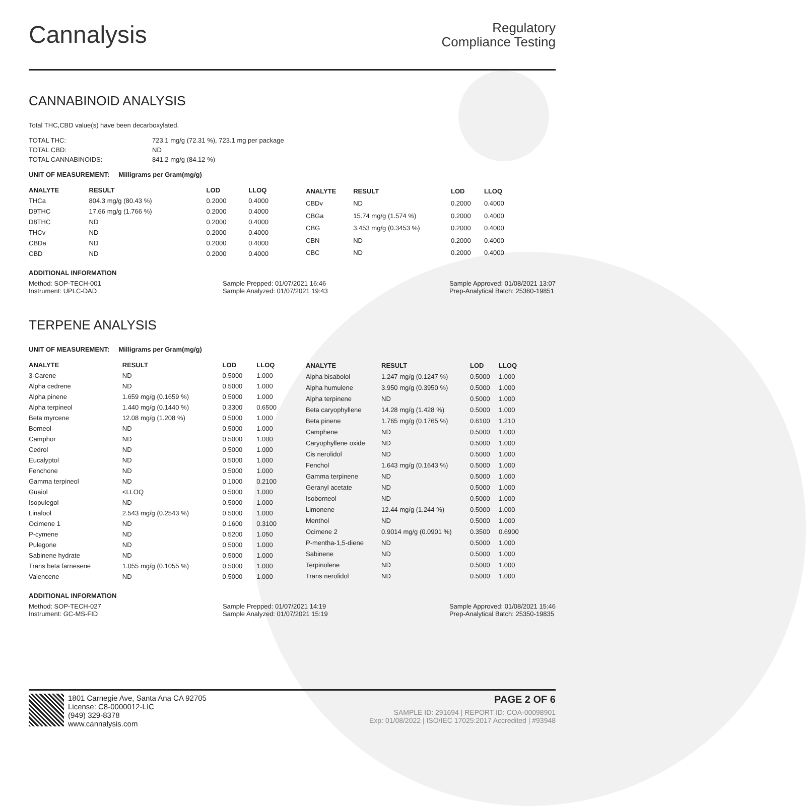Cannalysis
Regulatory
Compliance Testing
CANNABINOID ANALYSIS
Total THC,CBD value(s) have been decarboxylated.
| TOTAL THC: | 723.1 mg/g (72.31 %), 723.1 mg per package |
| TOTAL CBD: | ND |
| TOTAL CANNABINOIDS: | 841.2 mg/g (84.12 %) |
UNIT OF MEASUREMENT: Milligrams per Gram(mg/g)
| ANALYTE | RESULT | LOD | LLOQ |
| --- | --- | --- | --- |
| THCa | 804.3 mg/g (80.43 %) | 0.2000 | 0.4000 |
| D9THC | 17.66 mg/g (1.766 %) | 0.2000 | 0.4000 |
| D8THC | ND | 0.2000 | 0.4000 |
| THCv | ND | 0.2000 | 0.4000 |
| CBDa | ND | 0.2000 | 0.4000 |
| CBD | ND | 0.2000 | 0.4000 |
| ANALYTE | RESULT | LOD | LLOQ |
| --- | --- | --- | --- |
| CBDv | ND | 0.2000 | 0.4000 |
| CBGa | 15.74 mg/g (1.574 %) | 0.2000 | 0.4000 |
| CBG | 3.453 mg/g (0.3453 %) | 0.2000 | 0.4000 |
| CBN | ND | 0.2000 | 0.4000 |
| CBC | ND | 0.2000 | 0.4000 |
ADDITIONAL INFORMATION
Method: SOP-TECH-001
Instrument: UPLC-DAD
Sample Prepped: 01/07/2021 16:46
Sample Analyzed: 01/07/2021 19:43
Sample Approved: 01/08/2021 13:07
Prep-Analytical Batch: 25360-19851
TERPENE ANALYSIS
UNIT OF MEASUREMENT: Milligrams per Gram(mg/g)
| ANALYTE | RESULT | LOD | LLOQ |
| --- | --- | --- | --- |
| 3-Carene | ND | 0.5000 | 1.000 |
| Alpha cedrene | ND | 0.5000 | 1.000 |
| Alpha pinene | 1.659 mg/g (0.1659 %) | 0.5000 | 1.000 |
| Alpha terpineol | 1.440 mg/g (0.1440 %) | 0.3300 | 0.6500 |
| Beta myrcene | 12.08 mg/g (1.208 %) | 0.5000 | 1.000 |
| Borneol | ND | 0.5000 | 1.000 |
| Camphor | ND | 0.5000 | 1.000 |
| Cedrol | ND | 0.5000 | 1.000 |
| Eucalyptol | ND | 0.5000 | 1.000 |
| Fenchone | ND | 0.5000 | 1.000 |
| Gamma terpineol | ND | 0.1000 | 0.2100 |
| Guaiol | <LLOQ | 0.5000 | 1.000 |
| Isopulegol | ND | 0.5000 | 1.000 |
| Linalool | 2.543 mg/g (0.2543 %) | 0.5000 | 1.000 |
| Ocimene 1 | ND | 0.1600 | 0.3100 |
| P-cymene | ND | 0.5200 | 1.050 |
| Pulegone | ND | 0.5000 | 1.000 |
| Sabinene hydrate | ND | 0.5000 | 1.000 |
| Trans beta farnesene | 1.055 mg/g (0.1055 %) | 0.5000 | 1.000 |
| Valencene | ND | 0.5000 | 1.000 |
| ANALYTE | RESULT | LOD | LLOQ |
| --- | --- | --- | --- |
| Alpha bisabolol | 1.247 mg/g (0.1247 %) | 0.5000 | 1.000 |
| Alpha humulene | 3.950 mg/g (0.3950 %) | 0.5000 | 1.000 |
| Alpha terpinene | ND | 0.5000 | 1.000 |
| Beta caryophyllene | 14.28 mg/g (1.428 %) | 0.5000 | 1.000 |
| Beta pinene | 1.765 mg/g (0.1765 %) | 0.6100 | 1.210 |
| Camphene | ND | 0.5000 | 1.000 |
| Caryophyllene oxide | ND | 0.5000 | 1.000 |
| Cis nerolidol | ND | 0.5000 | 1.000 |
| Fenchol | 1.643 mg/g (0.1643 %) | 0.5000 | 1.000 |
| Gamma terpinene | ND | 0.5000 | 1.000 |
| Geranyl acetate | ND | 0.5000 | 1.000 |
| Isoborneol | ND | 0.5000 | 1.000 |
| Limonene | 12.44 mg/g (1.244 %) | 0.5000 | 1.000 |
| Menthol | ND | 0.5000 | 1.000 |
| Ocimene 2 | 0.9014 mg/g (0.0901 %) | 0.3500 | 0.6900 |
| P-mentha-1,5-diene | ND | 0.5000 | 1.000 |
| Sabinene | ND | 0.5000 | 1.000 |
| Terpinolene | ND | 0.5000 | 1.000 |
| Trans nerolidol | ND | 0.5000 | 1.000 |
ADDITIONAL INFORMATION
Method: SOP-TECH-027
Instrument: GC-MS-FID
Sample Prepped: 01/07/2021 14:19
Sample Analyzed: 01/07/2021 15:19
Sample Approved: 01/08/2021 15:46
Prep-Analytical Batch: 25350-19835
1801 Carnegie Ave, Santa Ana CA 92705
License: C8-0000012-LIC
(949) 329-8378
www.cannalysis.com
PAGE 2 OF 6
SAMPLE ID: 291694 | REPORT ID: COA-00098901
Exp: 01/08/2022 | ISO/IEC 17025:2017 Accredited | #93948